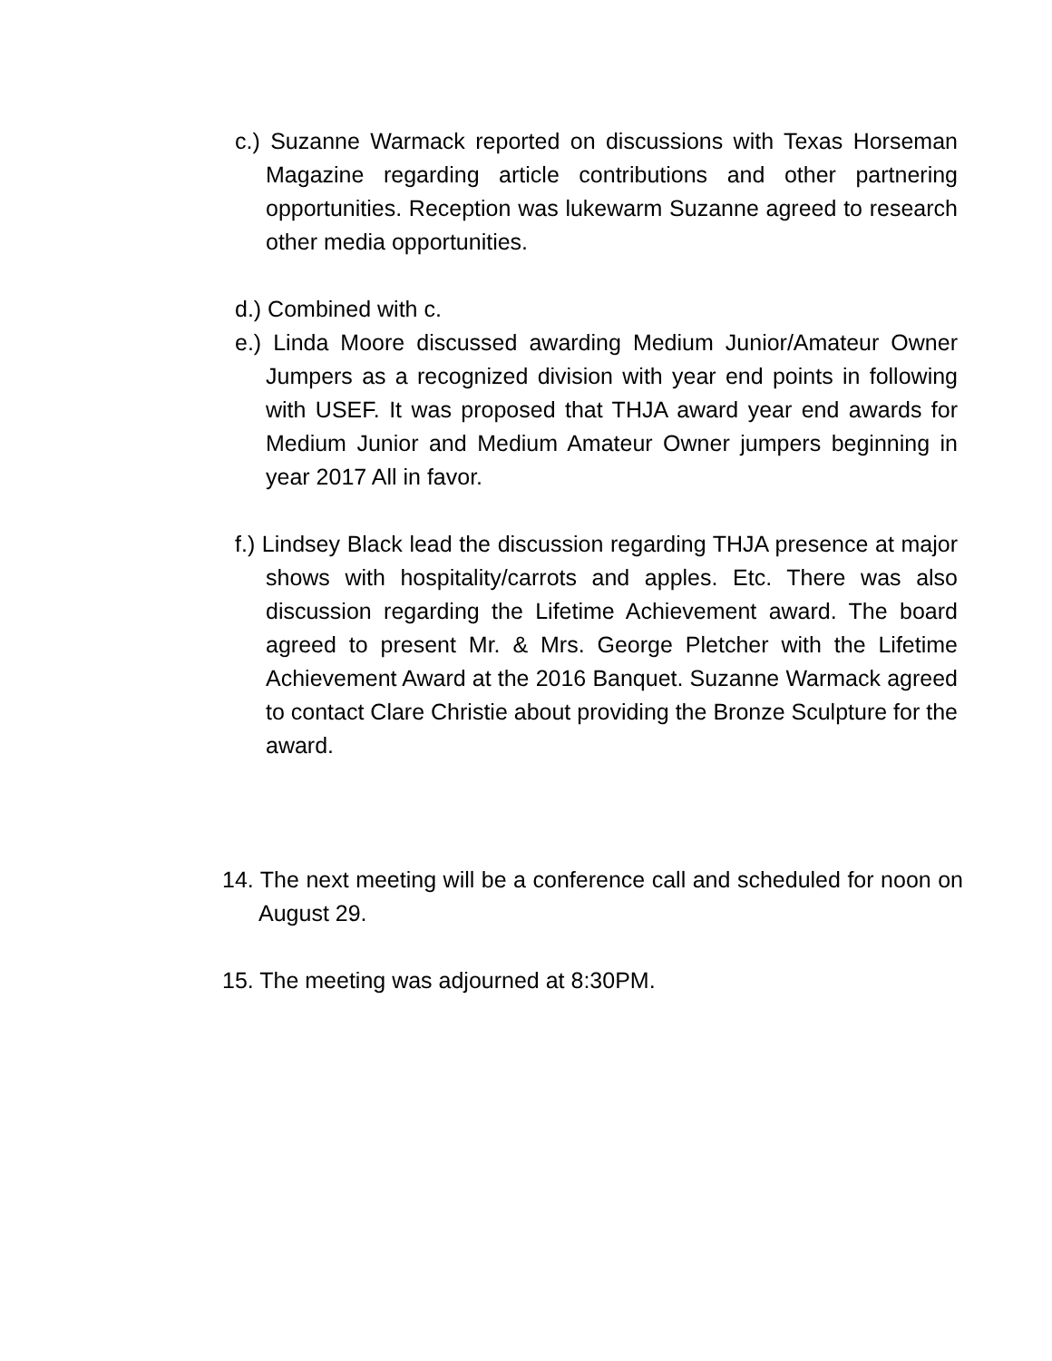c.) Suzanne Warmack reported on discussions with Texas Horseman Magazine regarding article contributions and other partnering opportunities. Reception was lukewarm Suzanne agreed to research other media opportunities.
d.) Combined with c.
e.) Linda Moore discussed awarding Medium Junior/Amateur Owner Jumpers as a recognized division with year end points in following with USEF. It was proposed that THJA award year end awards for Medium Junior and Medium Amateur Owner jumpers beginning in year 2017 All in favor.
f.) Lindsey Black lead the discussion regarding THJA presence at major shows with hospitality/carrots and apples. Etc. There was also discussion regarding the Lifetime Achievement award. The board agreed to present Mr. & Mrs. George Pletcher with the Lifetime Achievement Award at the 2016 Banquet. Suzanne Warmack agreed to contact Clare Christie about providing the Bronze Sculpture for the award.
14. The next meeting will be a conference call and scheduled for noon on August 29.
15. The meeting was adjourned at 8:30PM.